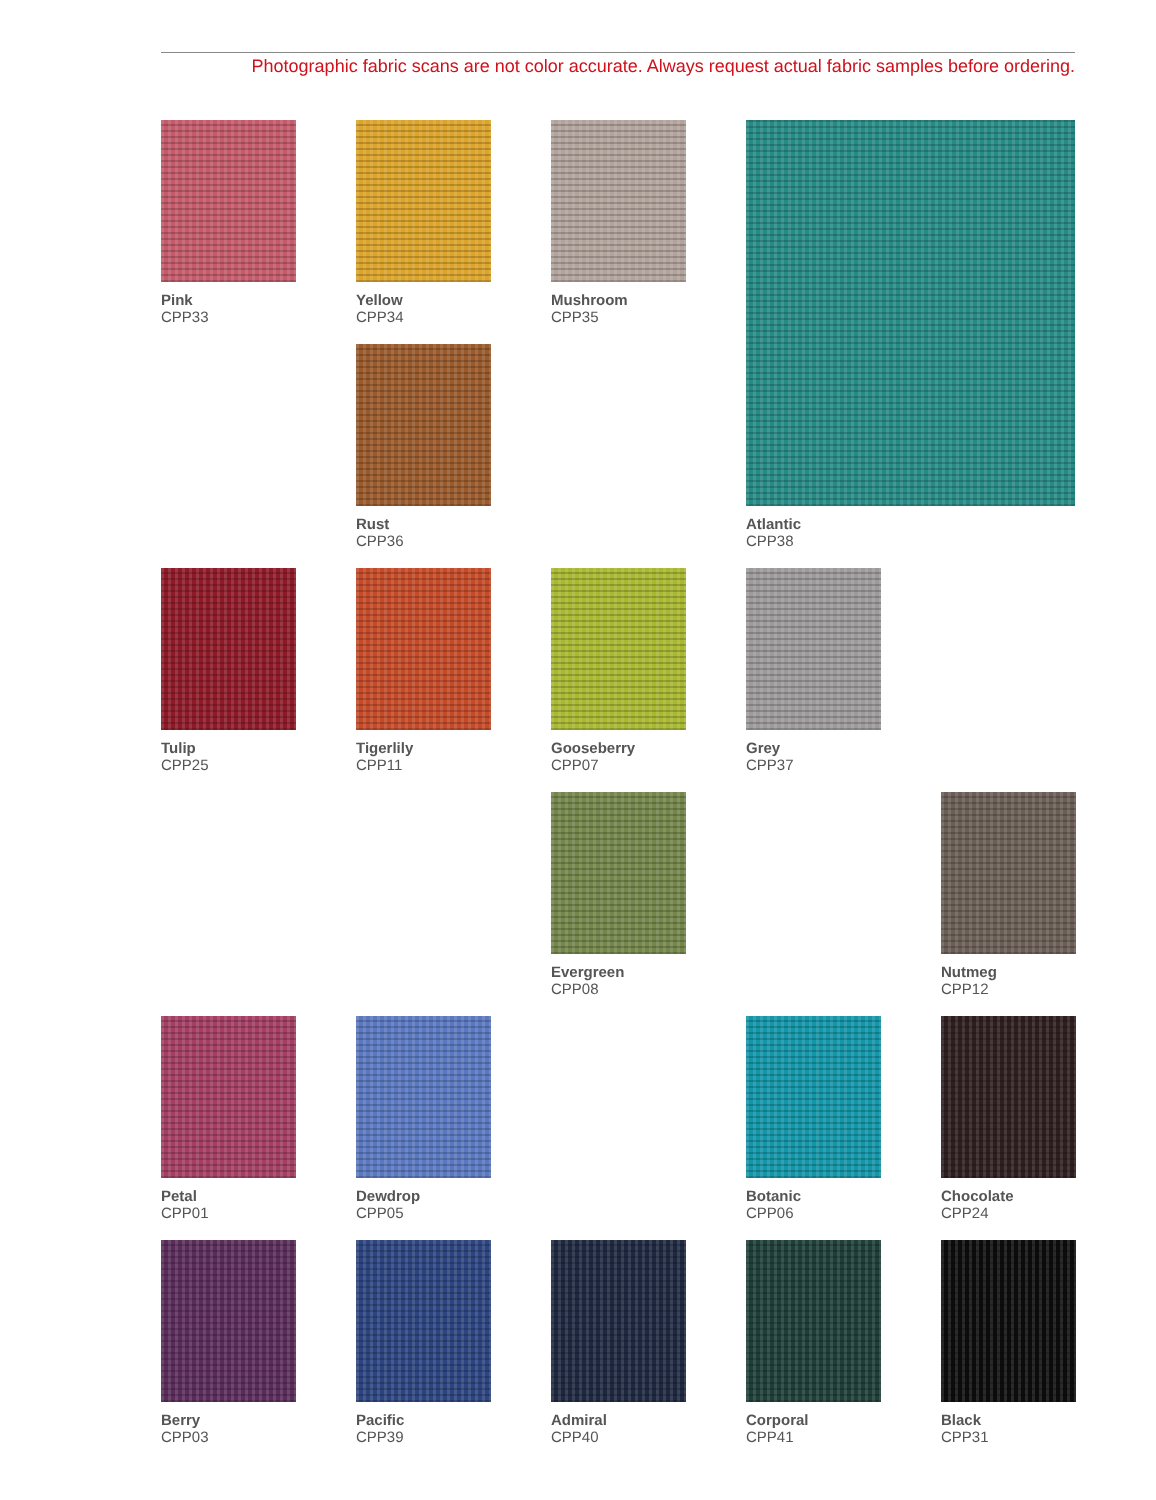Photographic fabric scans are not color accurate. Always request actual fabric samples before ordering.
Pink
CPP33
Yellow
CPP34
Mushroom
CPP35
Atlantic
CPP38
Rust
CPP36
Tulip
CPP25
Tigerlily
CPP11
Gooseberry
CPP07
Grey
CPP37
Evergreen
CPP08
Nutmeg
CPP12
Petal
CPP01
Dewdrop
CPP05
Botanic
CPP06
Chocolate
CPP24
Berry
CPP03
Pacific
CPP39
Admiral
CPP40
Corporal
CPP41
Black
CPP31